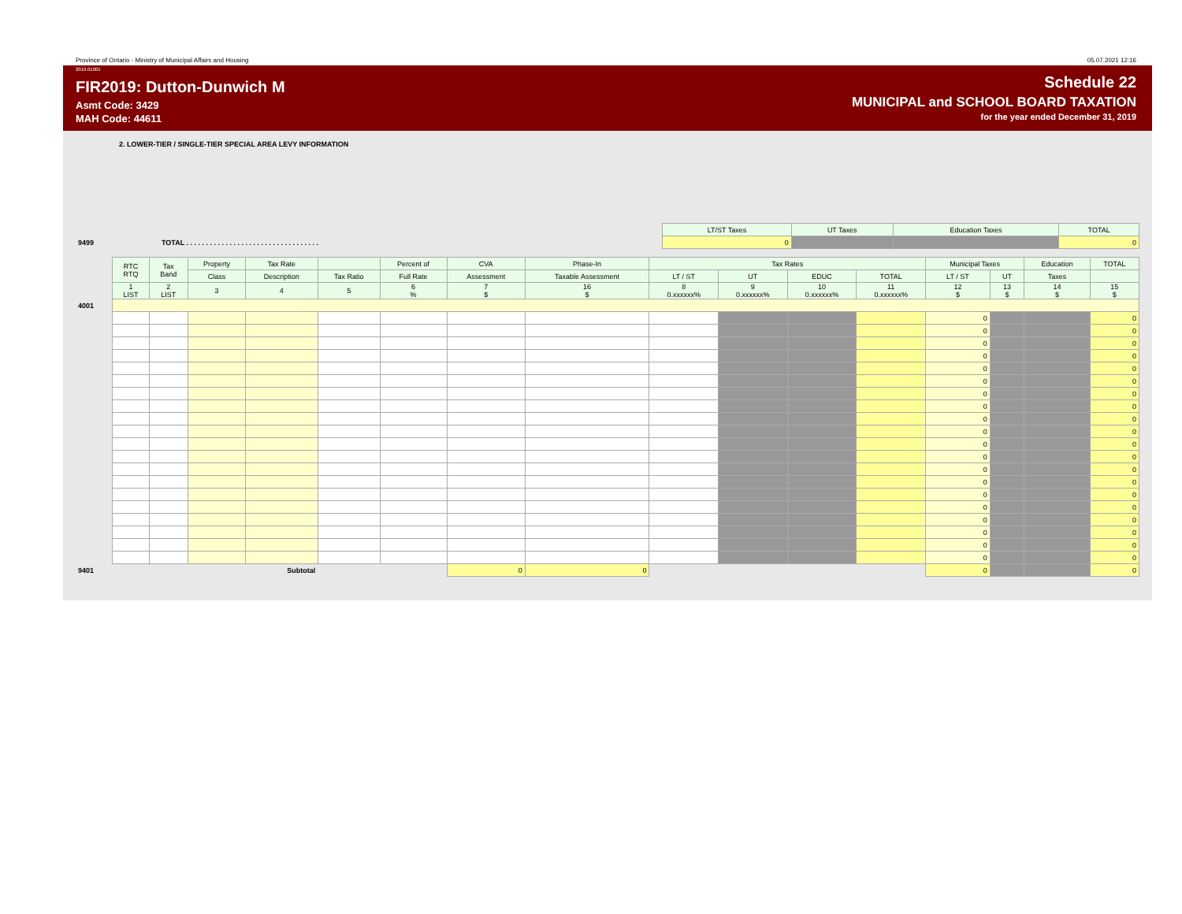Province of Ontario - Ministry of Municipal Affairs and Housing 05.07.2021 12:16
2019.01001
FIR2019: Dutton-Dunwich M
Asmt Code: 3429
MAH Code: 44611
Schedule 22
MUNICIPAL and SCHOOL BOARD TAXATION
for the year ended December 31, 2019
2. LOWER-TIER / SINGLE-TIER SPECIAL AREA LEVY INFORMATION
| | | | LT/ST Taxes | UT Taxes | Education Taxes | TOTAL |
| 9499 | TOTAL . . . . . . . . . . . . . . . . . . . . . . . . . . . . . . . . . . | | 0 | | | 0 |
| | RTC RTQ | Tax Band | Property | Tax Rate | | Percent of | CVA | Phase-In | Tax Rates | | | | Municipal Taxes | | Education | TOTAL |
| | | | Class | Description | Tax Ratio | Full Rate | Assessment | Taxable Assessment | LT / ST | UT | EDUC | TOTAL | LT / ST | UT | Taxes | |
| | 1 LIST | 2 LIST | 3 | 4 | 5 | 6 % | 7 $ | 16 $ | 8 0.xxxxxx% | 9 0.xxxxxx% | 10 0.xxxxxx% | 11 0.xxxxxx% | 12 $ | 13 $ | 14 $ | 15 $ |
| 4001 | | | | | | | | | | | | | | | | |
| | | | | | | | | | | | | | 0 | | | 0 |
| | | | | | | | | | | | | | 0 | | | 0 |
| | | | | | | | | | | | | | 0 | | | 0 |
| | | | | | | | | | | | | | 0 | | | 0 |
| | | | | | | | | | | | | | 0 | | | 0 |
| | | | | | | | | | | | | | 0 | | | 0 |
| | | | | | | | | | | | | | 0 | | | 0 |
| | | | | | | | | | | | | | 0 | | | 0 |
| | | | | | | | | | | | | | 0 | | | 0 |
| | | | | | | | | | | | | | 0 | | | 0 |
| | | | | | | | | | | | | | 0 | | | 0 |
| | | | | | | | | | | | | | 0 | | | 0 |
| | | | | | | | | | | | | | 0 | | | 0 |
| | | | | | | | | | | | | | 0 | | | 0 |
| | | | | | | | | | | | | | 0 | | | 0 |
| | | | | | | | | | | | | | 0 | | | 0 |
| | | | | | | | | | | | | | 0 | | | 0 |
| | | | | | | | | | | | | | 0 | | | 0 |
| | | | | | | | | | | | | | 0 | | | 0 |
| | | | | | | | | | | | | | 0 | | | 0 |
| 9401 | Subtotal | | | | | | 0 | 0 | | | | | 0 | | | 0 |